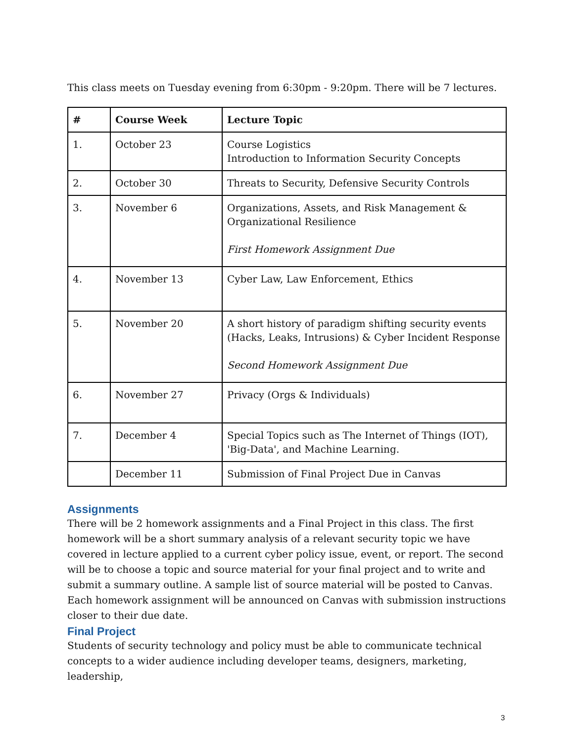This class meets on Tuesday evening from 6:30pm - 9:20pm. There will be 7 lectures.
| # | Course Week | Lecture Topic |
| --- | --- | --- |
| 1. | October 23 | Course Logistics Introduction to Information Security Concepts |
| 2. | October 30 | Threats to Security, Defensive Security Controls |
| 3. | November 6 | Organizations, Assets, and Risk Management & Organizational Resilience First Homework Assignment Due |
| 4. | November 13 | Cyber Law, Law Enforcement, Ethics |
| 5. | November 20 | A short history of paradigm shifting security events (Hacks, Leaks, Intrusions) & Cyber Incident Response Second Homework Assignment Due |
| 6. | November 27 | Privacy (Orgs & Individuals) |
| 7. | December 4 | Special Topics such as The Internet of Things (IOT), 'Big-Data', and Machine Learning. |
| | December 11 | Submission of Final Project Due in Canvas |
Assignments
There will be 2 homework assignments and a Final Project in this class. The first homework will be a short summary analysis of a relevant security topic we have covered in lecture applied to a current cyber policy issue, event, or report. The second will be to choose a topic and source material for your final project and to write and submit a summary outline. A sample list of source material will be posted to Canvas. Each homework assignment will be announced on Canvas with submission instructions closer to their due date.
Final Project
Students of security technology and policy must be able to communicate technical concepts to a wider audience including developer teams, designers, marketing, leadership,
3